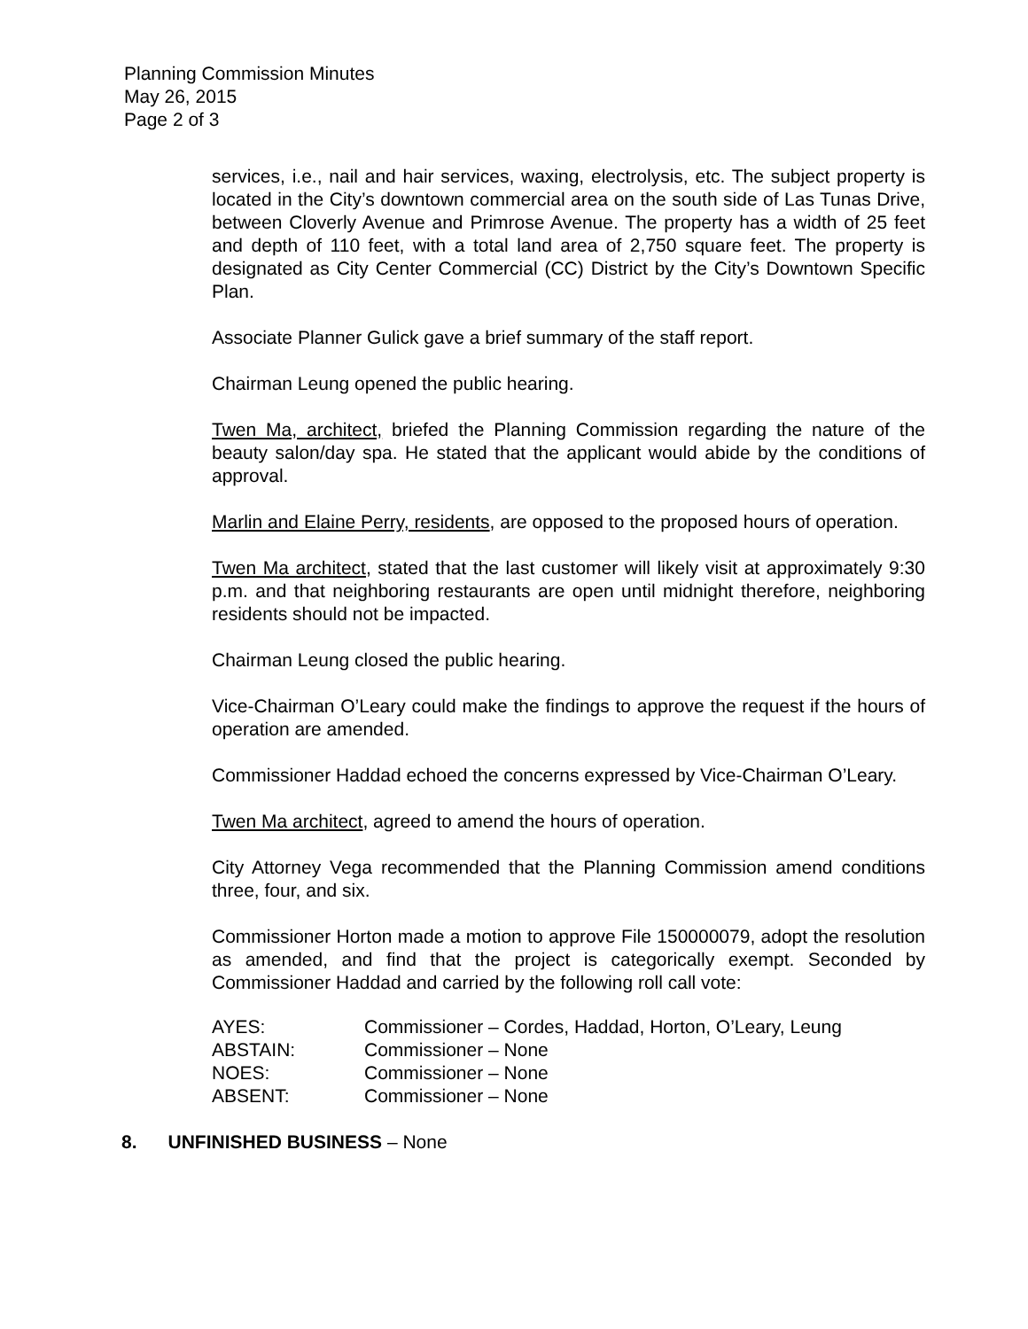Planning Commission Minutes
May 26, 2015
Page 2 of 3
services, i.e., nail and hair services, waxing, electrolysis, etc. The subject property is located in the City’s downtown commercial area on the south side of Las Tunas Drive, between Cloverly Avenue and Primrose Avenue. The property has a width of 25 feet and depth of 110 feet, with a total land area of 2,750 square feet. The property is designated as City Center Commercial (CC) District by the City’s Downtown Specific Plan.
Associate Planner Gulick gave a brief summary of the staff report.
Chairman Leung opened the public hearing.
Twen Ma, architect, briefed the Planning Commission regarding the nature of the beauty salon/day spa. He stated that the applicant would abide by the conditions of approval.
Marlin and Elaine Perry, residents, are opposed to the proposed hours of operation.
Twen Ma architect, stated that the last customer will likely visit at approximately 9:30 p.m. and that neighboring restaurants are open until midnight therefore, neighboring residents should not be impacted.
Chairman Leung closed the public hearing.
Vice-Chairman O’Leary could make the findings to approve the request if the hours of operation are amended.
Commissioner Haddad echoed the concerns expressed by Vice-Chairman O’Leary.
Twen Ma architect, agreed to amend the hours of operation.
City Attorney Vega recommended that the Planning Commission amend conditions three, four, and six.
Commissioner Horton made a motion to approve File 150000079, adopt the resolution as amended, and find that the project is categorically exempt. Seconded by Commissioner Haddad and carried by the following roll call vote:
| AYES: | Commissioner – Cordes, Haddad, Horton, O’Leary, Leung |
| ABSTAIN: | Commissioner – None |
| NOES: | Commissioner – None |
| ABSENT: | Commissioner – None |
8. UNFINISHED BUSINESS – None